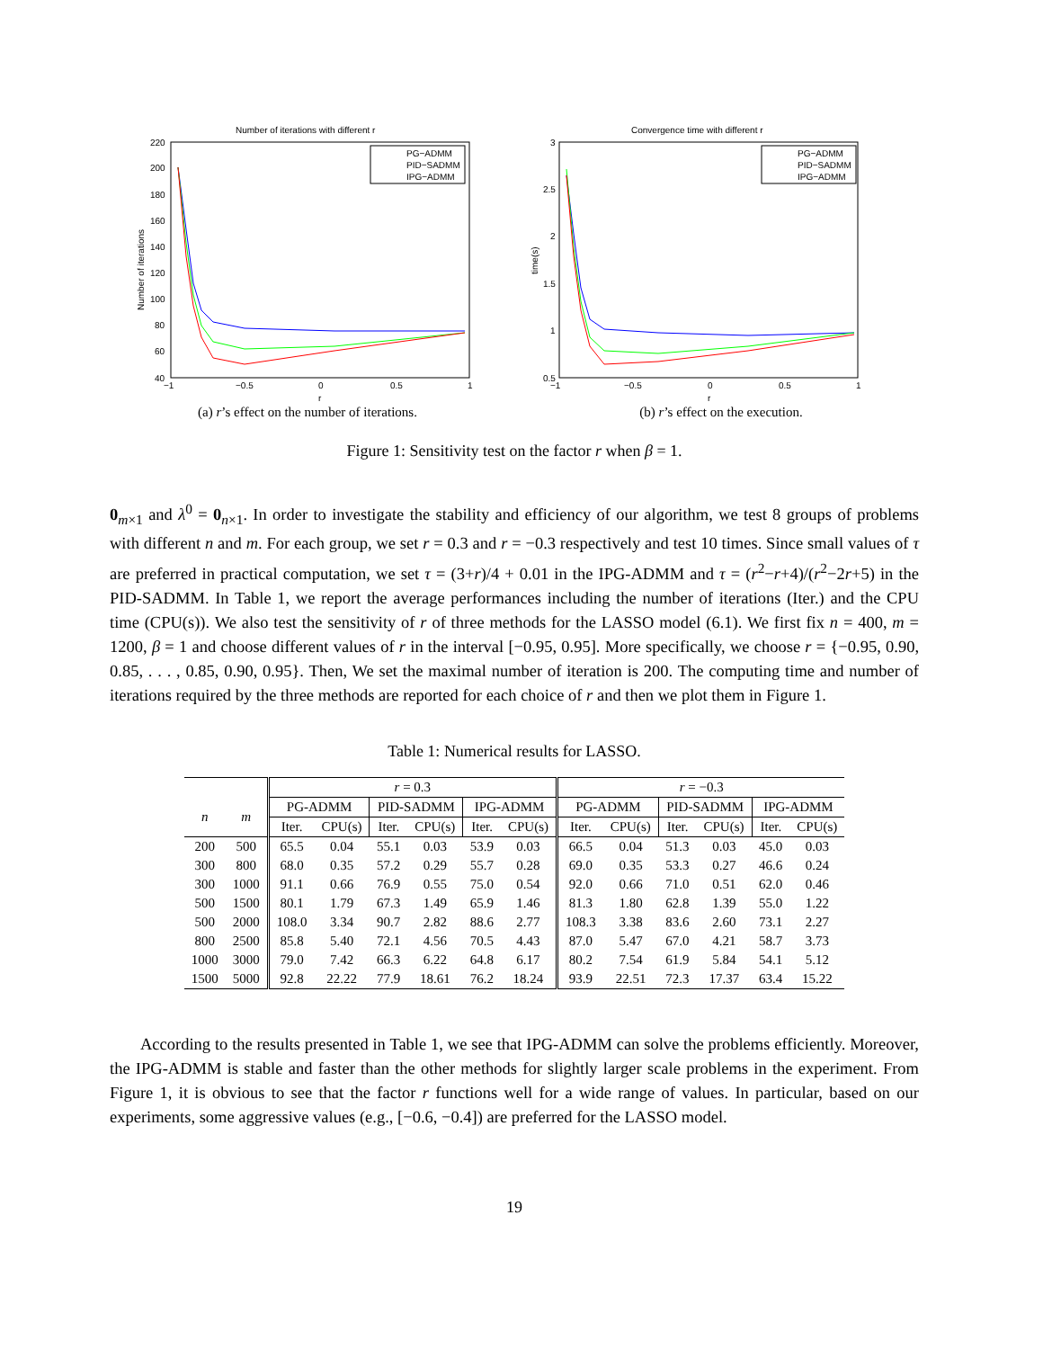Number of iterations with different r
220
200
180
160
140
120
100
80
60
40
−1
−0.5
0
0.5
1
r
Number of iterations
PG−ADMM
PID−SADMM
IPG−ADMM
(a) r’s effect on the number of iterations.
Convergence time with different r
3
2.5
2
1.5
1
0.5
−1
−0.5
0
0.5
1
r
time(s)
PG−ADMM
PID−SADMM
IPG−ADMM
(b) r’s effect on the execution.
Figure 1: Sensitivity test on the factor r when β = 1.
0<sub>m×1</sub> and λ<sup>0</sup> = 0<sub>n×1</sub>. In order to investigate the stability and efficiency of our algorithm, we test 8 groups of problems with different n and m. For each group, we set r = 0.3 and r = −0.3 respectively and test 10 times. Since small values of τ are preferred in practical computation, we set τ = (3+r)/4 + 0.01 in the IPG-ADMM and τ = (r<sup>2</sup>−r+4)/(r<sup>2</sup>−2r+5) in the PID-SADMM. In Table 1, we report the average performances including the number of iterations (Iter.) and the CPU time (CPU(s)). We also test the sensitivity of r of three methods for the LASSO model (6.1). We first fix n = 400, m = 1200, β = 1 and choose different values of r in the interval [−0.95, 0.95]. More specifically, we choose r = {−0.95, 0.90, 0.85, . . . , 0.85, 0.90, 0.95}. Then, We set the maximal number of iteration is 200. The computing time and number of iterations required by the three methods are reported for each choice of r and then we plot them in Figure 1.
Table 1: Numerical results for LASSO.
| | | r = 0.3 | | | | | | r = −0.3 | | | | | |
| --- | --- | --- | --- | --- | --- | --- | --- | --- | --- | --- | --- | --- | --- |
| n | m | PG-ADMM | | PID-SADMM | | IPG-ADMM | | PG-ADMM | | PID-SADMM | | IPG-ADMM | |
| | | Iter. | CPU(s) | Iter. | CPU(s) | Iter. | CPU(s) | Iter. | CPU(s) | Iter. | CPU(s) | Iter. | CPU(s) |
| 200 | 500 | 65.5 | 0.04 | 55.1 | 0.03 | 53.9 | 0.03 | 66.5 | 0.04 | 51.3 | 0.03 | 45.0 | 0.03 |
| 300 | 800 | 68.0 | 0.35 | 57.2 | 0.29 | 55.7 | 0.28 | 69.0 | 0.35 | 53.3 | 0.27 | 46.6 | 0.24 |
| 300 | 1000 | 91.1 | 0.66 | 76.9 | 0.55 | 75.0 | 0.54 | 92.0 | 0.66 | 71.0 | 0.51 | 62.0 | 0.46 |
| 500 | 1500 | 80.1 | 1.79 | 67.3 | 1.49 | 65.9 | 1.46 | 81.3 | 1.80 | 62.8 | 1.39 | 55.0 | 1.22 |
| 500 | 2000 | 108.0 | 3.34 | 90.7 | 2.82 | 88.6 | 2.77 | 108.3 | 3.38 | 83.6 | 2.60 | 73.1 | 2.27 |
| 800 | 2500 | 85.8 | 5.40 | 72.1 | 4.56 | 70.5 | 4.43 | 87.0 | 5.47 | 67.0 | 4.21 | 58.7 | 3.73 |
| 1000 | 3000 | 79.0 | 7.42 | 66.3 | 6.22 | 64.8 | 6.17 | 80.2 | 7.54 | 61.9 | 5.84 | 54.1 | 5.12 |
| 1500 | 5000 | 92.8 | 22.22 | 77.9 | 18.61 | 76.2 | 18.24 | 93.9 | 22.51 | 72.3 | 17.37 | 63.4 | 15.22 |
According to the results presented in Table 1, we see that IPG-ADMM can solve the problems efficiently. Moreover, the IPG-ADMM is stable and faster than the other methods for slightly larger scale problems in the experiment. From Figure 1, it is obvious to see that the factor r functions well for a wide range of values. In particular, based on our experiments, some aggressive values (e.g., [−0.6, −0.4]) are preferred for the LASSO model.
19